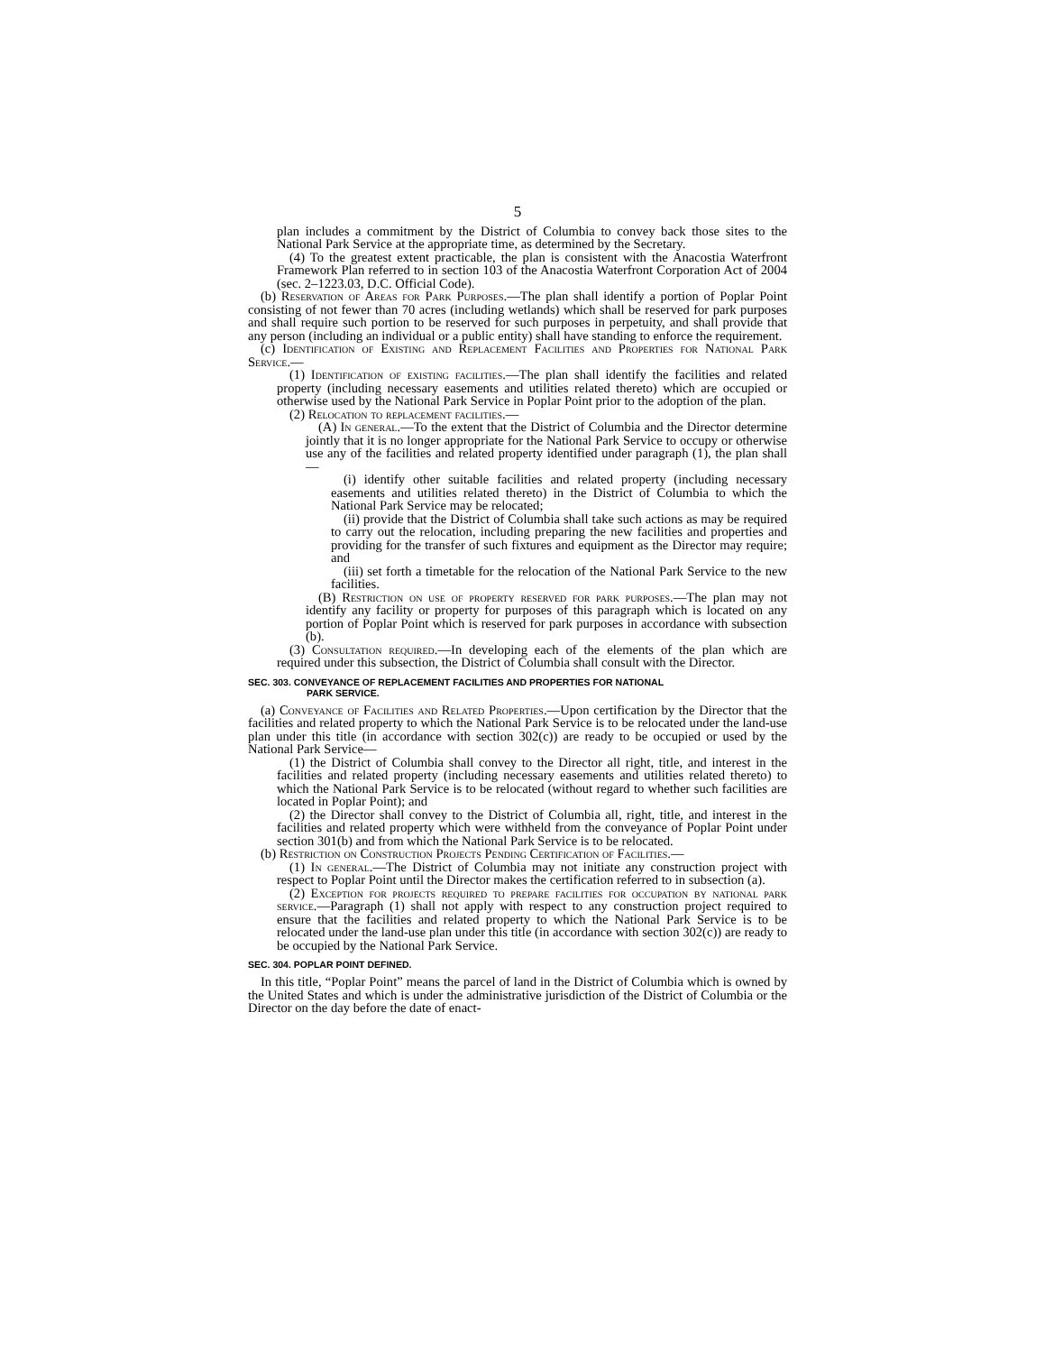5
plan includes a commitment by the District of Columbia to convey back those sites to the National Park Service at the appropriate time, as determined by the Secretary.
(4) To the greatest extent practicable, the plan is consistent with the Anacostia Waterfront Framework Plan referred to in section 103 of the Anacostia Waterfront Corporation Act of 2004 (sec. 2–1223.03, D.C. Official Code).
(b) Reservation of Areas for Park Purposes.—The plan shall identify a portion of Poplar Point consisting of not fewer than 70 acres (including wetlands) which shall be reserved for park purposes and shall require such portion to be reserved for such purposes in perpetuity, and shall provide that any person (including an individual or a public entity) shall have standing to enforce the requirement.
(c) Identification of Existing and Replacement Facilities and Properties for National Park Service.—
(1) Identification of existing facilities.—The plan shall identify the facilities and related property (including necessary easements and utilities related thereto) which are occupied or otherwise used by the National Park Service in Poplar Point prior to the adoption of the plan.
(2) Relocation to replacement facilities.—
(A) In general.—To the extent that the District of Columbia and the Director determine jointly that it is no longer appropriate for the National Park Service to occupy or otherwise use any of the facilities and related property identified under paragraph (1), the plan shall—
(i) identify other suitable facilities and related property (including necessary easements and utilities related thereto) in the District of Columbia to which the National Park Service may be relocated;
(ii) provide that the District of Columbia shall take such actions as may be required to carry out the relocation, including preparing the new facilities and properties and providing for the transfer of such fixtures and equipment as the Director may require; and
(iii) set forth a timetable for the relocation of the National Park Service to the new facilities.
(B) Restriction on use of property reserved for park purposes.—The plan may not identify any facility or property for purposes of this paragraph which is located on any portion of Poplar Point which is reserved for park purposes in accordance with subsection (b).
(3) Consultation required.—In developing each of the elements of the plan which are required under this subsection, the District of Columbia shall consult with the Director.
SEC. 303. CONVEYANCE OF REPLACEMENT FACILITIES AND PROPERTIES FOR NATIONAL
PARK SERVICE.
(a) Conveyance of Facilities and Related Properties.—Upon certification by the Director that the facilities and related property to which the National Park Service is to be relocated under the land-use plan under this title (in accordance with section 302(c)) are ready to be occupied or used by the National Park Service—
(1) the District of Columbia shall convey to the Director all right, title, and interest in the facilities and related property (including necessary easements and utilities related thereto) to which the National Park Service is to be relocated (without regard to whether such facilities are located in Poplar Point); and
(2) the Director shall convey to the District of Columbia all, right, title, and interest in the facilities and related property which were withheld from the conveyance of Poplar Point under section 301(b) and from which the National Park Service is to be relocated.
(b) Restriction on Construction Projects Pending Certification of Facilities.—
(1) In general.—The District of Columbia may not initiate any construction project with respect to Poplar Point until the Director makes the certification referred to in subsection (a).
(2) Exception for projects required to prepare facilities for occupation by national park service.—Paragraph (1) shall not apply with respect to any construction project required to ensure that the facilities and related property to which the National Park Service is to be relocated under the land-use plan under this title (in accordance with section 302(c)) are ready to be occupied by the National Park Service.
SEC. 304. POPLAR POINT DEFINED.
In this title, “Poplar Point” means the parcel of land in the District of Columbia which is owned by the United States and which is under the administrative jurisdiction of the District of Columbia or the Director on the day before the date of enact-